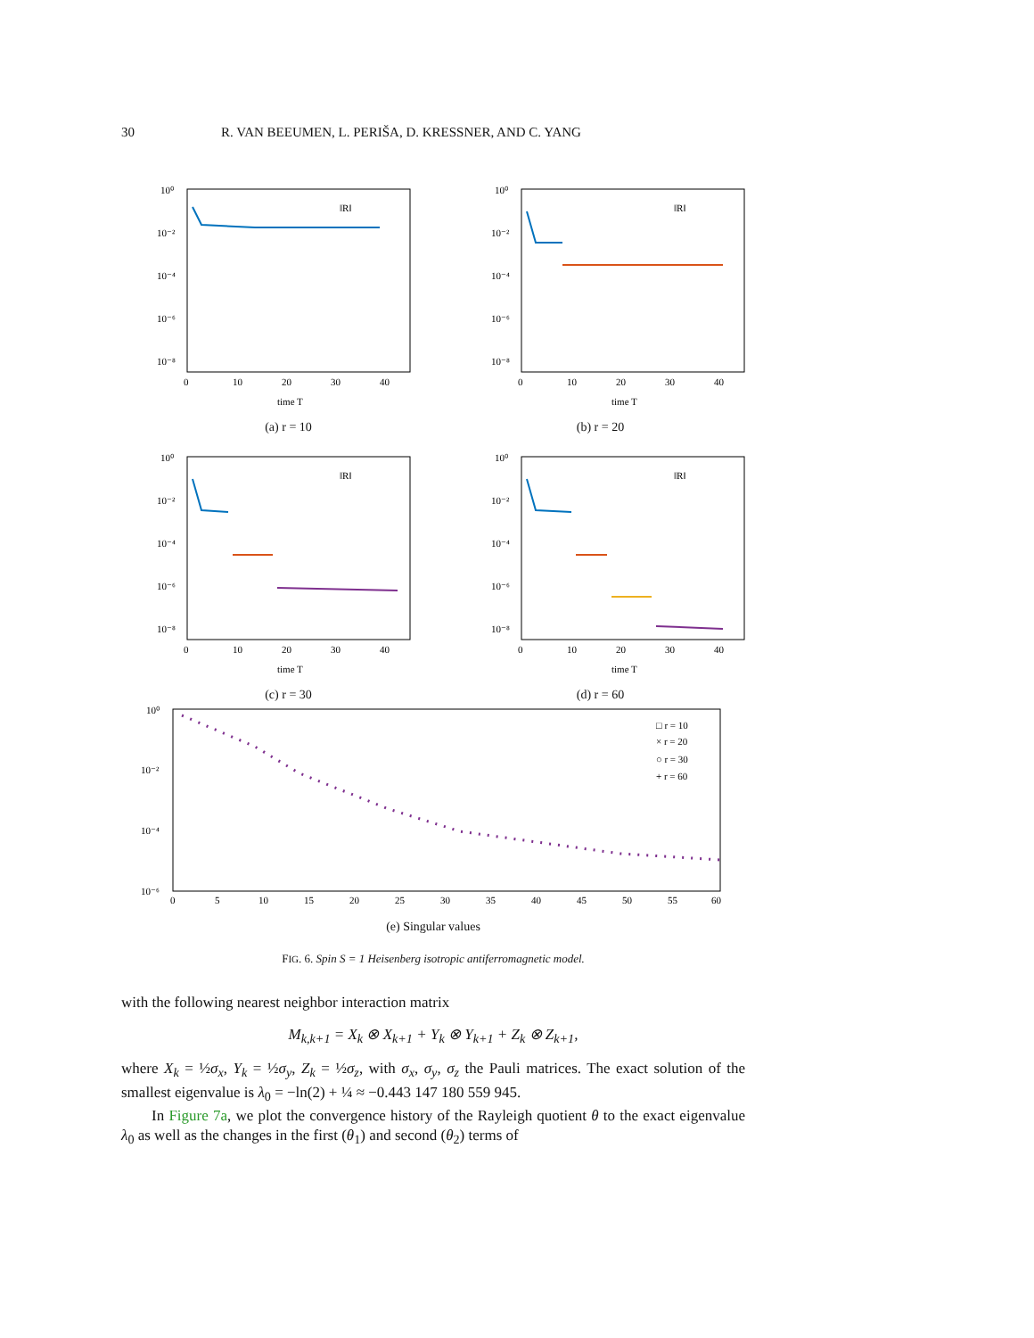30 R. VAN BEEUMEN, L. PERIŠA, D. KRESSNER, AND C. YANG
10⁰
10⁻²
10⁻⁴
10⁻⁶
10⁻⁸
0
10
20
30
40
time T
‖R‖
(a) r = 10
10⁰
10⁻²
10⁻⁴
10⁻⁶
10⁻⁸
0
10
20
30
40
time T
‖R‖
(b) r = 20
10⁰
10⁻²
10⁻⁴
10⁻⁶
10⁻⁸
0
10
20
30
40
time T
‖R‖
(c) r = 30
10⁰
10⁻²
10⁻⁴
10⁻⁶
10⁻⁸
0
10
20
30
40
time T
‖R‖
(d) r = 60
10⁰
10⁻²
10⁻⁴
10⁻⁶
0
5
10
15
20
25
30
35
40
45
50
55
60
□ r = 10
× r = 20
○ r = 30
+ r = 60
(e) Singular values
FIG. 6. Spin S = 1 Heisenberg isotropic antiferromagnetic model.
with the following nearest neighbor interaction matrix
M<sub>k,k+1</sub> = X<sub>k</sub> ⊗ X<sub>k+1</sub> + Y<sub>k</sub> ⊗ Y<sub>k+1</sub> + Z<sub>k</sub> ⊗ Z<sub>k+1</sub>,
where X<sub>k</sub> = ½σ<sub>x</sub>, Y<sub>k</sub> = ½σ<sub>y</sub>, Z<sub>k</sub> = ½σ<sub>z</sub>, with σ<sub>x</sub>, σ<sub>y</sub>, σ<sub>z</sub> the Pauli matrices. The exact solution of the smallest eigenvalue is λ<sub>0</sub> = −ln(2) + ¼ ≈ −0.443 147 180 559 945.
In Figure 7a, we plot the convergence history of the Rayleigh quotient θ to the exact eigenvalue λ<sub>0</sub> as well as the changes in the first (θ<sub>1</sub>) and second (θ<sub>2</sub>) terms of